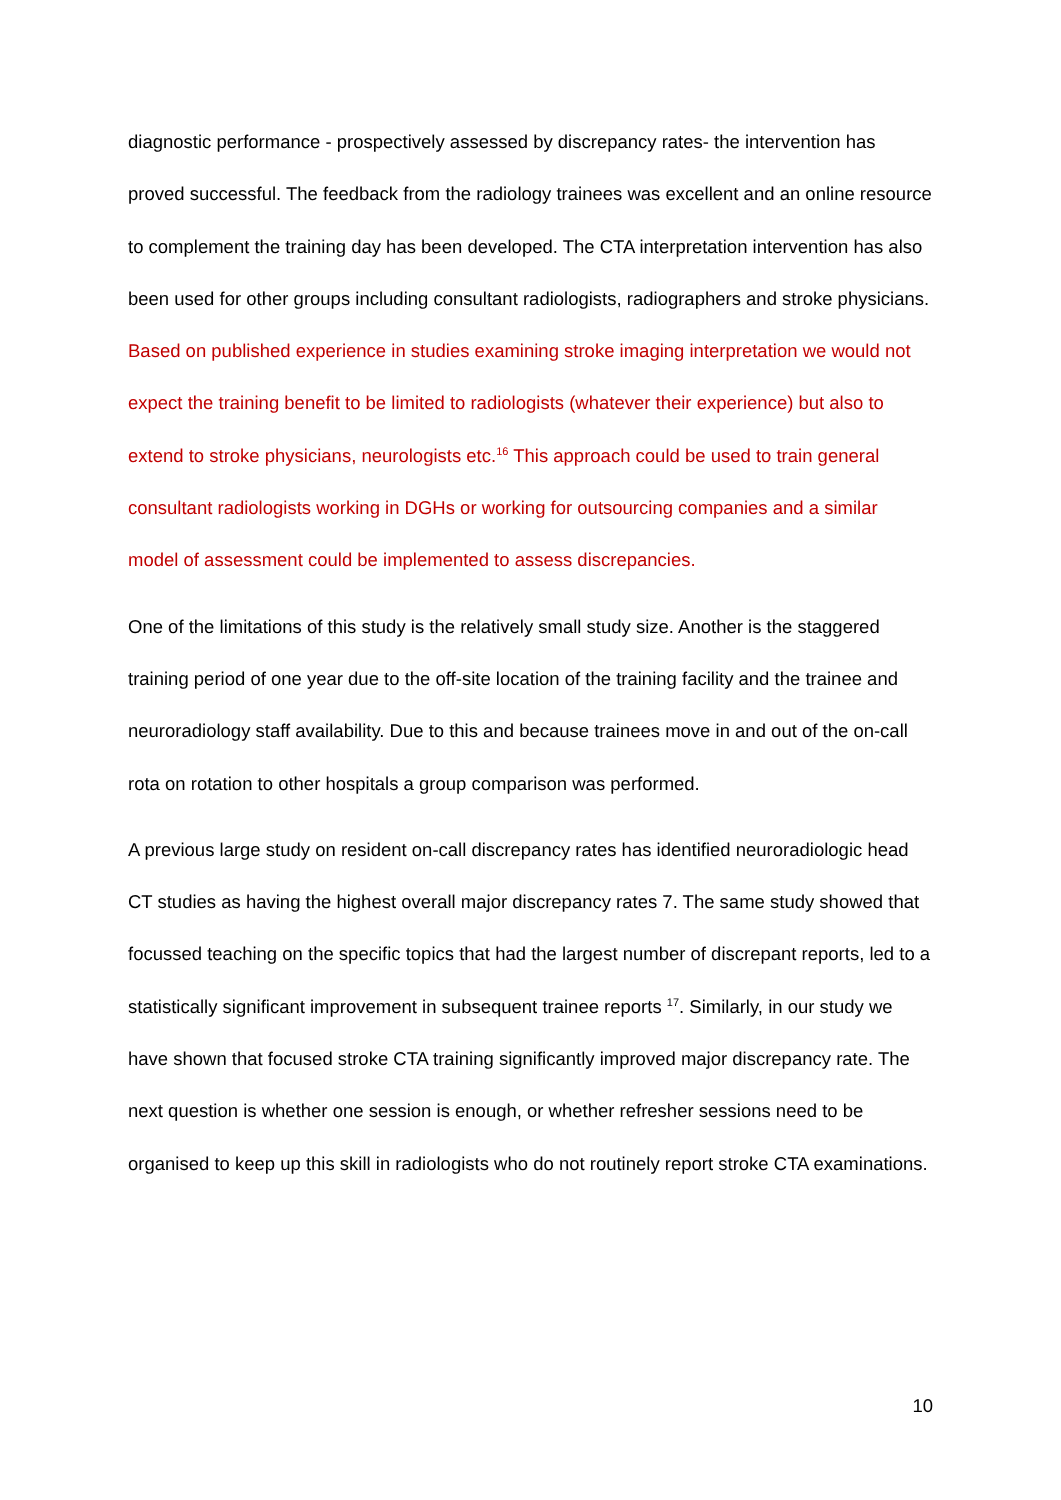diagnostic performance - prospectively assessed by discrepancy rates- the intervention has proved successful. The feedback from the radiology trainees was excellent and an online resource to complement the training day has been developed. The CTA interpretation intervention has also been used for other groups including consultant radiologists, radiographers and stroke physicians. Based on published experience in studies examining stroke imaging interpretation we would not expect the training benefit to be limited to radiologists (whatever their experience) but also to extend to stroke physicians, neurologists etc.<sup>16</sup> This approach could be used to train general consultant radiologists working in DGHs or working for outsourcing companies and a similar model of assessment could be implemented to assess discrepancies.
One of the limitations of this study is the relatively small study size. Another is the staggered training period of one year due to the off-site location of the training facility and the trainee and neuroradiology staff availability. Due to this and because trainees move in and out of the on-call rota on rotation to other hospitals a group comparison was performed.
A previous large study on resident on-call discrepancy rates has identified neuroradiologic head CT studies as having the highest overall major discrepancy rates 7. The same study showed that focussed teaching on the specific topics that had the largest number of discrepant reports, led to a statistically significant improvement in subsequent trainee reports <sup>17</sup>. Similarly, in our study we have shown that focused stroke CTA training significantly improved major discrepancy rate. The next question is whether one session is enough, or whether refresher sessions need to be organised to keep up this skill in radiologists who do not routinely report stroke CTA examinations.
10